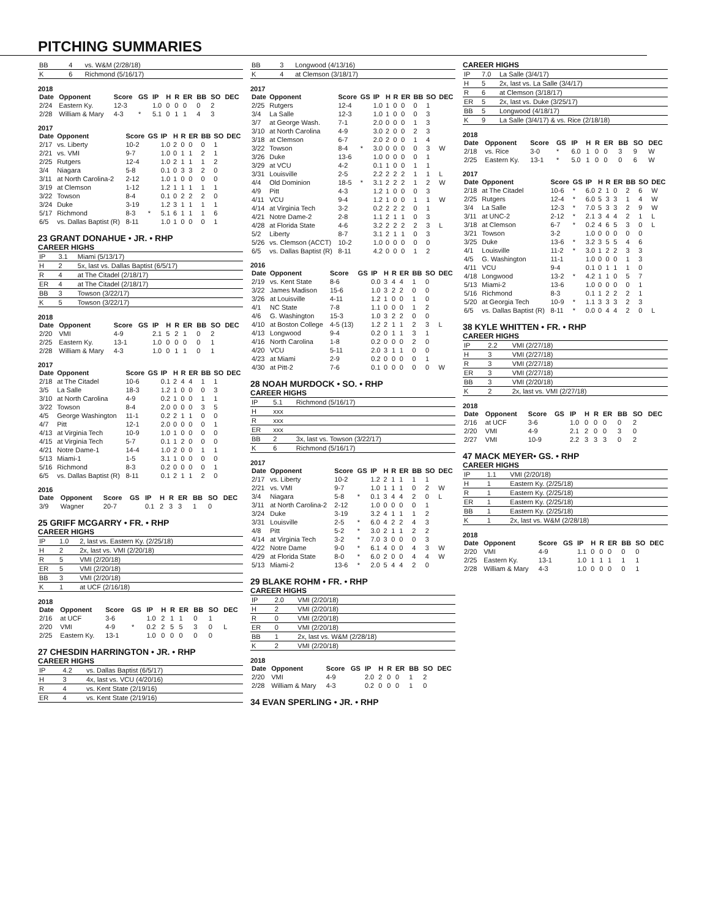PITCHING SUMMARIES
| BB | 4 | vs. W&M (2/28/18) |
| K | 6 | Richmond (5/16/17) |
2018
| Date | Opponent | Score | GS | IP | H | R | ER | BB | SO | DEC |
| --- | --- | --- | --- | --- | --- | --- | --- | --- | --- | --- |
| 2/24 | Eastern Ky. | 12-3 | | 1.0 | 0 | 0 | 0 | 0 | 2 | |
| 2/28 | William & Mary | 4-3 | * | 5.1 | 0 | 1 | 1 | 4 | 3 | |
2017
| Date | Opponent | Score | GS | IP | H | R | ER | BB | SO | DEC |
| --- | --- | --- | --- | --- | --- | --- | --- | --- | --- | --- |
| 2/17 | vs. Liberty | 10-2 | | 1.0 | 2 | 0 | 0 | 0 | 1 | |
| 2/21 | vs. VMI | 9-7 | | 1.0 | 0 | 1 | 1 | 2 | 1 | |
| 2/25 | Rutgers | 12-4 | | 1.0 | 2 | 1 | 1 | 1 | 2 | |
| 3/4 | Niagara | 5-8 | | 0.1 | 0 | 3 | 3 | 2 | 0 | |
| 3/11 | at North Carolina-2 | 2-12 | | 1.0 | 1 | 0 | 0 | 0 | 0 | |
| 3/19 | at Clemson | 1-12 | | 1.2 | 1 | 1 | 1 | 1 | 1 | |
| 3/22 | Towson | 8-4 | | 0.1 | 0 | 2 | 2 | 2 | 0 | |
| 3/24 | Duke | 3-19 | | 1.2 | 3 | 1 | 1 | 1 | 1 | |
| 5/17 | Richmond | 8-3 | * | 5.1 | 6 | 1 | 1 | 1 | 6 | |
| 6/5 | vs. Dallas Baptist (R) | 8-11 | | 1.0 | 1 | 0 | 0 | 0 | 1 | |
23 GRANT DONAHUE • JR. • RHP
CAREER HIGHS
| IP | 3.1 | Miami (5/13/17) |
| H | 2 | 5x, last vs. Dallas Baptist (6/5/17) |
| R | 4 | at The Citadel (2/18/17) |
| ER | 4 | at The Citadel (2/18/17) |
| BB | 3 | Towson (3/22/17) |
| K | 5 | Towson (3/22/17) |
2018
| Date | Opponent | Score | GS | IP | H | R | ER | BB | SO | DEC |
| --- | --- | --- | --- | --- | --- | --- | --- | --- | --- | --- |
| 2/20 | VMI | 4-9 | | 2.1 | 5 | 2 | 1 | 0 | 2 | |
| 2/25 | Eastern Ky. | 13-1 | | 1.0 | 0 | 0 | 0 | 0 | 1 | |
| 2/28 | William & Mary | 4-3 | | 1.0 | 0 | 1 | 1 | 0 | 1 | |
2017
| Date | Opponent | Score | GS | IP | H | R | ER | BB | SO | DEC |
| --- | --- | --- | --- | --- | --- | --- | --- | --- | --- | --- |
| 2/18 | at The Citadel | 10-6 | | 0.1 | 2 | 4 | 4 | 1 | 1 | |
| 3/5 | La Salle | 18-3 | | 1.2 | 1 | 0 | 0 | 0 | 3 | |
| 3/10 | at North Carolina | 4-9 | | 0.2 | 1 | 0 | 0 | 1 | 1 | |
| 3/22 | Towson | 8-4 | | 2.0 | 0 | 0 | 0 | 3 | 5 | |
| 4/5 | George Washington | 11-1 | | 0.2 | 2 | 1 | 1 | 0 | 0 | |
| 4/7 | Pitt | 12-1 | | 2.0 | 0 | 0 | 0 | 0 | 1 | |
| 4/13 | at Virginia Tech | 10-9 | | 1.0 | 1 | 0 | 0 | 0 | 0 | |
| 4/15 | at Virginia Tech | 5-7 | | 0.1 | 1 | 2 | 0 | 0 | 0 | |
| 4/21 | Notre Dame-1 | 14-4 | | 1.0 | 2 | 0 | 0 | 1 | 1 | |
| 5/13 | Miami-1 | 1-5 | | 3.1 | 1 | 0 | 0 | 0 | 0 | |
| 5/16 | Richmond | 8-3 | | 0.2 | 0 | 0 | 0 | 0 | 1 | |
| 6/5 | vs. Dallas Baptist (R) | 8-11 | | 0.1 | 2 | 1 | 1 | 2 | 0 | |
2016
| Date | Opponent | Score | GS | IP | H | R | ER | BB | SO | DEC |
| --- | --- | --- | --- | --- | --- | --- | --- | --- | --- | --- |
| 3/9 | Wagner | 20-7 | | 0.1 | 2 | 3 | 3 | 1 | 0 | |
25 GRIFF MCGARRY • FR. • RHP
CAREER HIGHS
| IP | 1.0 | 2, last vs. Eastern Ky. (2/25/18) |
| H | 2 | 2x, last vs. VMI (2/20/18) |
| R | 5 | VMI (2/20/18) |
| ER | 5 | VMI (2/20/18) |
| BB | 3 | VMI (2/20/18) |
| K | 1 | at UCF (2/16/18) |
2018
| Date | Opponent | Score | GS | IP | H | R | ER | BB | SO | DEC |
| --- | --- | --- | --- | --- | --- | --- | --- | --- | --- | --- |
| 2/16 | at UCF | 3-6 | | 1.0 | 2 | 1 | 1 | 0 | 1 | |
| 2/20 | VMI | 4-9 | * | 0.2 | 2 | 5 | 5 | 3 | 0 | L |
| 2/25 | Eastern Ky. | 13-1 | | 1.0 | 0 | 0 | 0 | 0 | 0 | |
27 CHESDIN HARRINGTON • JR. • RHP
CAREER HIGHS
| IP | 4.2 | vs. Dallas Baptist (6/5/17) |
| H | 3 | 4x, last vs. VCU (4/20/16) |
| R | 4 | vs. Kent State (2/19/16) |
| ER | 4 | vs. Kent State (2/19/16) |
| BB | 3 | Longwood (4/13/16) |
| K | 4 | at Clemson (3/18/17) |
2017
| Date | Opponent | Score | GS | IP | H | R | ER | BB | SO | DEC |
| --- | --- | --- | --- | --- | --- | --- | --- | --- | --- | --- |
| 2/25 | Rutgers | 12-4 | | 1.0 | 1 | 0 | 0 | 0 | 1 | |
| 3/4 | La Salle | 12-3 | | 1.0 | 1 | 0 | 0 | 0 | 3 | |
| 3/7 | at George Wash. | 7-1 | | 2.0 | 0 | 0 | 0 | 1 | 3 | |
| 3/10 | at North Carolina | 4-9 | | 3.0 | 2 | 0 | 0 | 2 | 3 | |
| 3/18 | at Clemson | 6-7 | | 2.0 | 2 | 0 | 0 | 1 | 4 | |
| 3/22 | Towson | 8-4 | * | 3.0 | 0 | 0 | 0 | 0 | 3 | W |
| 3/26 | Duke | 13-6 | | 1.0 | 0 | 0 | 0 | 0 | 1 | |
| 3/29 | at VCU | 4-2 | | 0.1 | 1 | 0 | 0 | 1 | 1 | |
| 3/31 | Louisville | 2-5 | | 2.2 | 2 | 2 | 2 | 1 | 1 | L |
| 4/4 | Old Dominion | 18-5 | * | 3.1 | 2 | 2 | 2 | 1 | 2 | W |
| 4/9 | Pitt | 4-3 | | 1.2 | 1 | 0 | 0 | 0 | 3 | |
| 4/11 | VCU | 9-4 | | 1.2 | 1 | 0 | 0 | 1 | 1 | W |
| 4/14 | at Virginia Tech | 3-2 | | 0.2 | 2 | 2 | 2 | 0 | 1 | |
| 4/21 | Notre Dame-2 | 2-8 | | 1.1 | 2 | 1 | 1 | 0 | 3 | |
| 4/28 | at Florida State | 4-6 | | 3.2 | 2 | 2 | 2 | 2 | 3 | L |
| 5/2 | Liberty | 8-7 | | 3.1 | 2 | 1 | 1 | 0 | 3 | |
| 5/26 | vs. Clemson (ACCT) | 10-2 | | 1.0 | 0 | 0 | 0 | 0 | 0 | |
| 6/5 | vs. Dallas Baptist (R) | 8-11 | | 4.2 | 0 | 0 | 0 | 1 | 2 | |
2016
| Date | Opponent | Score | GS | IP | H | R | ER | BB | SO | DEC |
| --- | --- | --- | --- | --- | --- | --- | --- | --- | --- | --- |
| 2/19 | vs. Kent State | 8-6 | | 0.0 | 3 | 4 | 4 | 1 | 0 | |
| 3/22 | James Madison | 15-6 | | 1.0 | 3 | 2 | 2 | 0 | 0 | |
| 3/26 | at Louisville | 4-11 | | 1.2 | 1 | 0 | 0 | 1 | 0 | |
| 4/1 | NC State | 7-8 | | 1.1 | 0 | 0 | 0 | 1 | 2 | |
| 4/6 | G. Washington | 15-3 | | 1.0 | 3 | 2 | 2 | 0 | 0 | |
| 4/10 | at Boston College | 4-5 (13) | | 1.2 | 2 | 1 | 1 | 2 | 3 | L |
| 4/13 | Longwood | 9-4 | | 0.2 | 0 | 1 | 1 | 3 | 1 | |
| 4/16 | North Carolina | 1-8 | | 0.2 | 0 | 0 | 0 | 2 | 0 | |
| 4/20 | VCU | 5-11 | | 2.0 | 3 | 1 | 1 | 0 | 0 | |
| 4/23 | at Miami | 2-9 | | 0.2 | 0 | 0 | 0 | 0 | 1 | |
| 4/30 | at Pitt-2 | 7-6 | | 0.1 | 0 | 0 | 0 | 0 | 0 | W |
28 NOAH MURDOCK • SO. • RHP
CAREER HIGHS
| IP | 5.1 | Richmond (5/16/17) |
| H | xxx | |
| R | xxx | |
| ER | xxx | |
| BB | 2 | 3x, last vs. Towson (3/22/17) |
| K | 6 | Richmond (5/16/17) |
2017
| Date | Opponent | Score | GS | IP | H | R | ER | BB | SO | DEC |
| --- | --- | --- | --- | --- | --- | --- | --- | --- | --- | --- |
| 2/17 | vs. Liberty | 10-2 | | 1.2 | 2 | 1 | 1 | 1 | 1 | |
| 2/21 | vs. VMI | 9-7 | | 1.0 | 1 | 1 | 1 | 0 | 2 | W |
| 3/4 | Niagara | 5-8 | * | 0.1 | 3 | 4 | 4 | 2 | 0 | L |
| 3/11 | at North Carolina-2 | 2-12 | | 1.0 | 0 | 0 | 0 | 0 | 1 | |
| 3/24 | Duke | 3-19 | | 3.2 | 4 | 1 | 1 | 1 | 2 | |
| 3/31 | Louisville | 2-5 | * | 6.0 | 4 | 2 | 2 | 4 | 3 | |
| 4/8 | Pitt | 5-2 | * | 3.0 | 2 | 1 | 1 | 2 | 2 | |
| 4/14 | at Virginia Tech | 3-2 | * | 7.0 | 3 | 0 | 0 | 0 | 3 | |
| 4/22 | Notre Dame | 9-0 | * | 6.1 | 4 | 0 | 0 | 4 | 3 | W |
| 4/29 | at Florida State | 8-0 | * | 6.0 | 2 | 0 | 0 | 4 | 4 | W |
| 5/13 | Miami-2 | 13-6 | * | 2.0 | 5 | 4 | 4 | 2 | 0 | |
29 BLAKE ROHM • FR. • RHP
CAREER HIGHS
| IP | 2.0 | VMI (2/20/18) |
| H | 2 | VMI (2/20/18) |
| R | 0 | VMI (2/20/18) |
| ER | 0 | VMI (2/20/18) |
| BB | 1 | 2x, last vs. W&M (2/28/18) |
| K | 2 | VMI (2/20/18) |
2018
| Date | Opponent | Score | GS | IP | H | R | ER | BB | SO | DEC |
| --- | --- | --- | --- | --- | --- | --- | --- | --- | --- | --- |
| 2/20 | VMI | 4-9 | | 2.0 | 2 | 0 | 0 | 1 | 2 | |
| 2/28 | William & Mary | 4-3 | | 0.2 | 0 | 0 | 0 | 1 | 0 | |
34 EVAN SPERLING • JR. • RHP
CAREER HIGHS
| IP | 7.0 | La Salle (3/4/17) |
| H | 5 | 2x, last vs. La Salle (3/4/17) |
| R | 6 | at Clemson (3/18/17) |
| ER | 5 | 2x, last vs. Duke (3/25/17) |
| BB | 5 | Longwood (4/18/17) |
| K | 9 | La Salle (3/4/17) & vs. Rice (2/18/18) |
2018
| Date | Opponent | Score | GS | IP | H | R | ER | BB | SO | DEC |
| --- | --- | --- | --- | --- | --- | --- | --- | --- | --- | --- |
| 2/18 | vs. Rice | 3-0 | * | 6.0 | 1 | 0 | 0 | 3 | 9 | W |
| 2/25 | Eastern Ky. | 13-1 | * | 5.0 | 1 | 0 | 0 | 0 | 6 | W |
2017
| Date | Opponent | Score | GS | IP | H | R | ER | BB | SO | DEC |
| --- | --- | --- | --- | --- | --- | --- | --- | --- | --- | --- |
| 2/18 | at The Citadel | 10-6 | * | 6.0 | 2 | 1 | 0 | 2 | 6 | W |
| 2/25 | Rutgers | 12-4 | * | 6.0 | 5 | 3 | 3 | 1 | 4 | W |
| 3/4 | La Salle | 12-3 | * | 7.0 | 5 | 3 | 3 | 2 | 9 | W |
| 3/11 | at UNC-2 | 2-12 | * | 2.1 | 3 | 4 | 4 | 2 | 1 | L |
| 3/18 | at Clemson | 6-7 | * | 0.2 | 4 | 6 | 5 | 3 | 0 | L |
| 3/21 | Towson | 3-2 | | 1.0 | 0 | 0 | 0 | 0 | 0 | |
| 3/25 | Duke | 13-6 | * | 3.2 | 3 | 5 | 5 | 4 | 6 | |
| 4/1 | Louisville | 11-2 | * | 3.0 | 1 | 2 | 2 | 3 | 3 | |
| 4/5 | G. Washington | 11-1 | | 1.0 | 0 | 0 | 0 | 1 | 3 | |
| 4/11 | VCU | 9-4 | | 0.1 | 0 | 1 | 1 | 1 | 0 | |
| 4/18 | Longwood | 13-2 | * | 4.2 | 1 | 1 | 0 | 5 | 7 | |
| 5/13 | Miami-2 | 13-6 | | 1.0 | 0 | 0 | 0 | 0 | 1 | |
| 5/16 | Richmond | 8-3 | | 0.1 | 1 | 2 | 2 | 2 | 1 | |
| 5/20 | at Georgia Tech | 10-9 | * | 1.1 | 3 | 3 | 3 | 2 | 3 | |
| 6/5 | vs. Dallas Baptist (R) | 8-11 | * | 0.0 | 0 | 4 | 4 | 2 | 0 | L |
38 KYLE WHITTEN • FR. • RHP
CAREER HIGHS
| IP | 2.2 | VMI (2/27/18) |
| H | 3 | VMI (2/27/18) |
| R | 3 | VMI (2/27/18) |
| ER | 3 | VMI (2/27/18) |
| BB | 3 | VMI (2/20/18) |
| K | 2 | 2x, last vs. VMI (2/27/18) |
2018
| Date | Opponent | Score | GS | IP | H | R | ER | BB | SO | DEC |
| --- | --- | --- | --- | --- | --- | --- | --- | --- | --- | --- |
| 2/16 | at UCF | 3-6 | | 1.0 | 0 | 0 | 0 | 0 | 2 | |
| 2/20 | VMI | 4-9 | | 2.1 | 2 | 0 | 0 | 3 | 0 | |
| 2/27 | VMI | 10-9 | | 2.2 | 3 | 3 | 3 | 0 | 2 | |
47 MACK MEYER• GS. • RHP
CAREER HIGHS
| IP | 1.1 | VMI (2/20/18) |
| H | 1 | Eastern Ky. (2/25/18) |
| R | 1 | Eastern Ky. (2/25/18) |
| ER | 1 | Eastern Ky. (2/25/18) |
| BB | 1 | Eastern Ky. (2/25/18) |
| K | 1 | 2x, last vs. W&M (2/28/18) |
2018
| Date | Opponent | Score | GS | IP | H | R | ER | BB | SO | DEC |
| --- | --- | --- | --- | --- | --- | --- | --- | --- | --- | --- |
| 2/20 | VMI | 4-9 | | 1.1 | 0 | 0 | 0 | 0 | 0 | |
| 2/25 | Eastern Ky. | 13-1 | | 1.0 | 1 | 1 | 1 | 1 | 1 | |
| 2/28 | William & Mary | 4-3 | | 1.0 | 0 | 0 | 0 | 0 | 1 | |